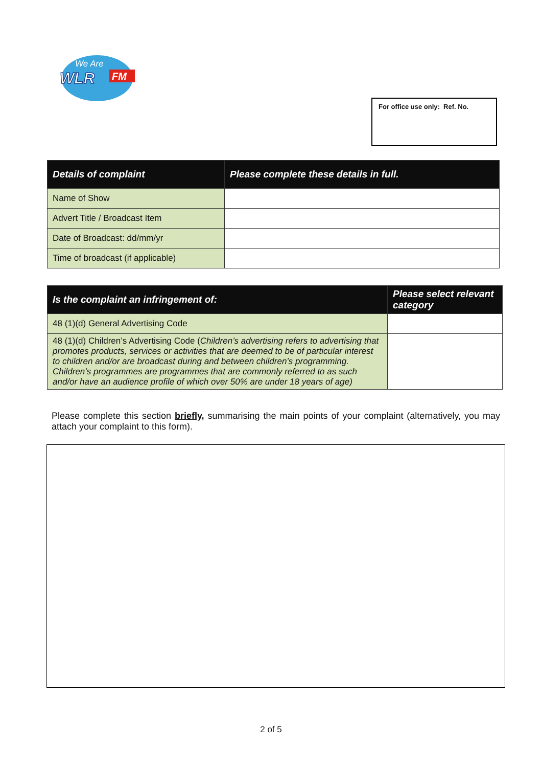We Are
WLR
FM
For office use only: Ref. No.
| Details of complaint | Please complete these details in full. |
| --- | --- |
| Name of Show | |
| Advert Title / Broadcast Item | |
| Date of Broadcast: dd/mm/yr | |
| Time of broadcast (if applicable) | |
| Is the complaint an infringement of: | Please select relevant category |
| --- | --- |
| 48 (1)(d) General Advertising Code | |
| 48 (1)(d) Children’s Advertising Code ( Children’s advertising refers to advertising that promotes products, services or activities that are deemed to be of particular interest to children and/or are broadcast during and between children’s programming. Children’s programmes are programmes that are commonly referred to as such and/or have an audience profile of which over 50% are under 18 years of age) | |
Please complete this section briefly, summarising the main points of your complaint (alternatively, you may attach your complaint to this form).
2 of 5